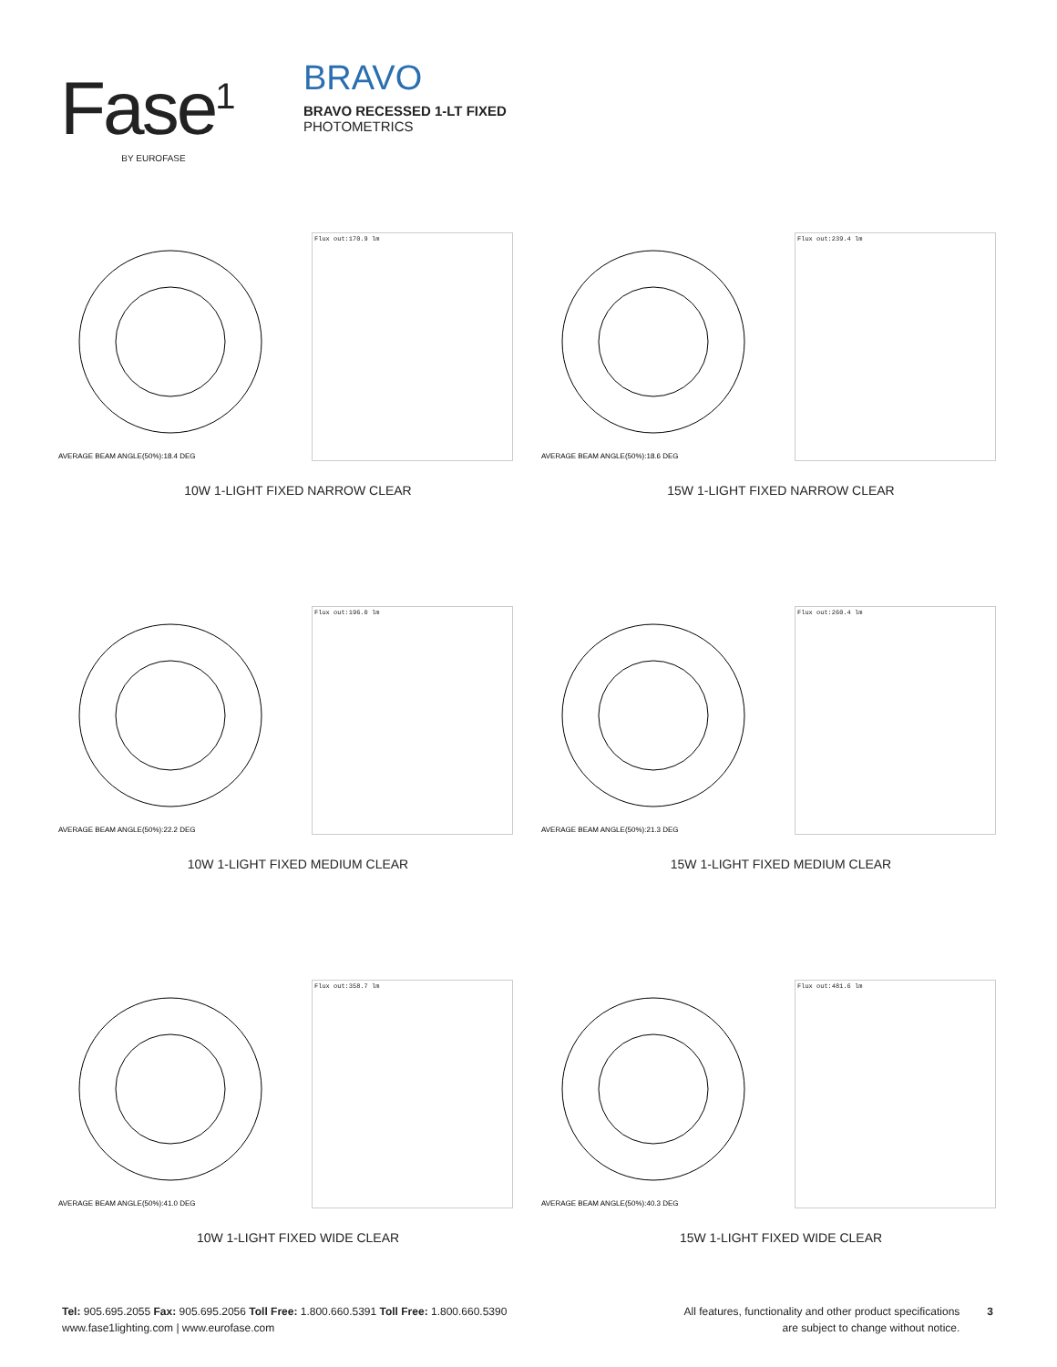Fase<sup>1</sup>
BY EUROFASE
BRAVO
BRAVO RECESSED 1-LT FIXED
PHOTOMETRICS
AVERAGE BEAM ANGLE(50%):18.4 DEG
Flux out:170.9 lm
10W 1-LIGHT FIXED NARROW CLEAR
AVERAGE BEAM ANGLE(50%):18.6 DEG
Flux out:239.4 lm
15W 1-LIGHT FIXED NARROW CLEAR
AVERAGE BEAM ANGLE(50%):22.2 DEG
Flux out:196.0 lm
10W 1-LIGHT FIXED MEDIUM CLEAR
AVERAGE BEAM ANGLE(50%):21.3 DEG
Flux out:260.4 lm
15W 1-LIGHT FIXED MEDIUM CLEAR
AVERAGE BEAM ANGLE(50%):41.0 DEG
Flux out:358.7 lm
10W 1-LIGHT FIXED WIDE CLEAR
AVERAGE BEAM ANGLE(50%):40.3 DEG
Flux out:481.6 lm
15W 1-LIGHT FIXED WIDE CLEAR
Tel: 905.695.2055 Fax: 905.695.2056 Toll Free: 1.800.660.5391 Toll Free: 1.800.660.5390
www.fase1lighting.com | www.eurofase.com
All features, functionality and other product specifications
are subject to change without notice.
3